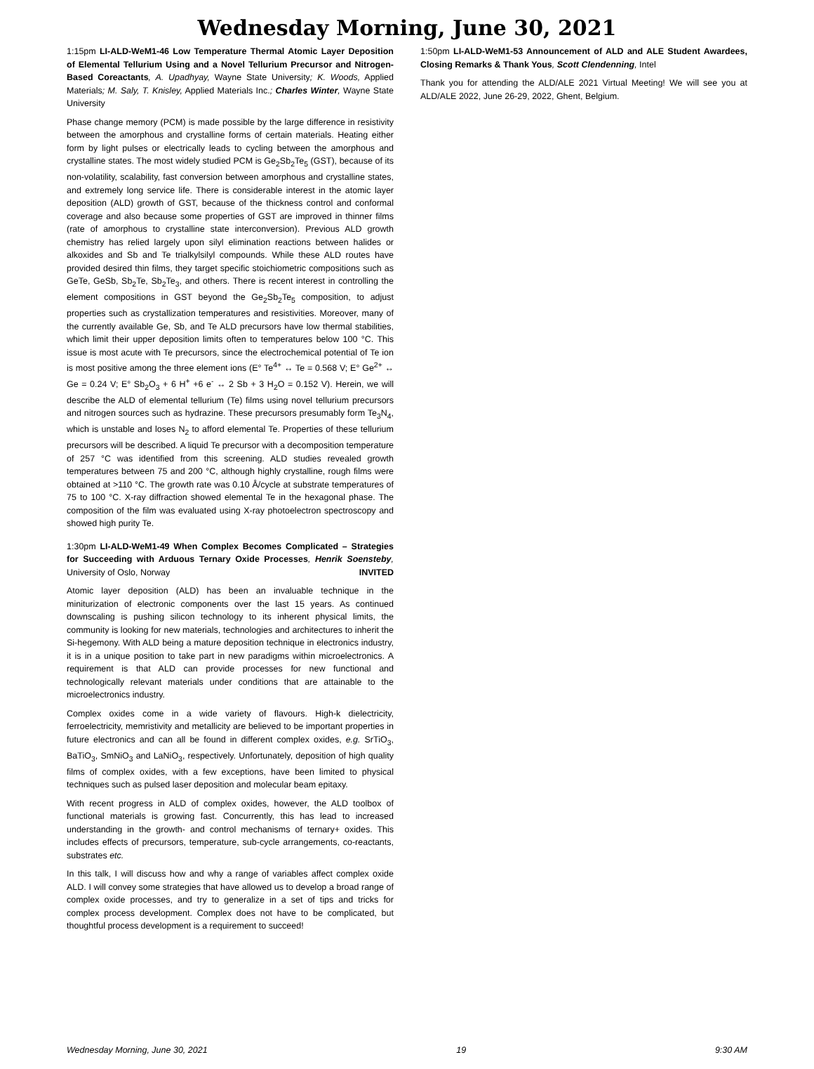Wednesday Morning, June 30, 2021
1:15pm LI-ALD-WeM1-46 Low Temperature Thermal Atomic Layer Deposition of Elemental Tellurium Using and a Novel Tellurium Precursor and Nitrogen-Based Coreactants, A. Upadhyay, Wayne State University; K. Woods, Applied Materials; M. Saly, T. Knisley, Applied Materials Inc.; Charles Winter, Wayne State University
Phase change memory (PCM) is made possible by the large difference in resistivity between the amorphous and crystalline forms of certain materials. Heating either form by light pulses or electrically leads to cycling between the amorphous and crystalline states. The most widely studied PCM is Ge<sub>2</sub>Sb<sub>2</sub>Te<sub>5</sub> (GST), because of its non-volatility, scalability, fast conversion between amorphous and crystalline states, and extremely long service life. There is considerable interest in the atomic layer deposition (ALD) growth of GST, because of the thickness control and conformal coverage and also because some properties of GST are improved in thinner films (rate of amorphous to crystalline state interconversion). Previous ALD growth chemistry has relied largely upon silyl elimination reactions between halides or alkoxides and Sb and Te trialkylsilyl compounds. While these ALD routes have provided desired thin films, they target specific stoichiometric compositions such as GeTe, GeSb, Sb<sub>2</sub>Te, Sb<sub>2</sub>Te<sub>3</sub>, and others. There is recent interest in controlling the element compositions in GST beyond the Ge<sub>2</sub>Sb<sub>2</sub>Te<sub>5</sub> composition, to adjust properties such as crystallization temperatures and resistivities. Moreover, many of the currently available Ge, Sb, and Te ALD precursors have low thermal stabilities, which limit their upper deposition limits often to temperatures below 100 °C. This issue is most acute with Te precursors, since the electrochemical potential of Te ion is most positive among the three element ions (E° Te<sup>4+</sup> ↔ Te = 0.568 V; E° Ge<sup>2+</sup> ↔ Ge = 0.24 V; E° Sb<sub>2</sub>O<sub>3</sub> + 6 H<sup>+</sup> +6 e<sup>-</sup> ↔ 2 Sb + 3 H<sub>2</sub>O = 0.152 V). Herein, we will describe the ALD of elemental tellurium (Te) films using novel tellurium precursors and nitrogen sources such as hydrazine. These precursors presumably form Te<sub>3</sub>N<sub>4</sub>, which is unstable and loses N<sub>2</sub> to afford elemental Te. Properties of these tellurium precursors will be described. A liquid Te precursor with a decomposition temperature of 257 °C was identified from this screening. ALD studies revealed growth temperatures between 75 and 200 °C, although highly crystalline, rough films were obtained at >110 °C. The growth rate was 0.10 Å/cycle at substrate temperatures of 75 to 100 °C. X-ray diffraction showed elemental Te in the hexagonal phase. The composition of the film was evaluated using X-ray photoelectron spectroscopy and showed high purity Te.
1:30pm LI-ALD-WeM1-49 When Complex Becomes Complicated – Strategies for Succeeding with Arduous Ternary Oxide Processes, Henrik Soensteby, University of Oslo, Norway INVITED
Atomic layer deposition (ALD) has been an invaluable technique in the miniturization of electronic components over the last 15 years. As continued downscaling is pushing silicon technology to its inherent physical limits, the community is looking for new materials, technologies and architectures to inherit the Si-hegemony. With ALD being a mature deposition technique in electronics industry, it is in a unique position to take part in new paradigms within microelectronics. A requirement is that ALD can provide processes for new functional and technologically relevant materials under conditions that are attainable to the microelectronics industry.
Complex oxides come in a wide variety of flavours. High-k dielectricity, ferroelectricity, memristivity and metallicity are believed to be important properties in future electronics and can all be found in different complex oxides, e.g. SrTiO<sub>3</sub>, BaTiO<sub>3</sub>, SmNiO<sub>3</sub> and LaNiO<sub>3</sub>, respectively. Unfortunately, deposition of high quality films of complex oxides, with a few exceptions, have been limited to physical techniques such as pulsed laser deposition and molecular beam epitaxy.
With recent progress in ALD of complex oxides, however, the ALD toolbox of functional materials is growing fast. Concurrently, this has lead to increased understanding in the growth- and control mechanisms of ternary+ oxides. This includes effects of precursors, temperature, sub-cycle arrangements, co-reactants, substrates etc.
In this talk, I will discuss how and why a range of variables affect complex oxide ALD. I will convey some strategies that have allowed us to develop a broad range of complex oxide processes, and try to generalize in a set of tips and tricks for complex process development. Complex does not have to be complicated, but thoughtful process development is a requirement to succeed!
1:50pm LI-ALD-WeM1-53 Announcement of ALD and ALE Student Awardees, Closing Remarks & Thank Yous, Scott Clendenning, Intel
Thank you for attending the ALD/ALE 2021 Virtual Meeting! We will see you at ALD/ALE 2022, June 26-29, 2022, Ghent, Belgium.
Wednesday Morning, June 30, 2021 19 9:30 AM